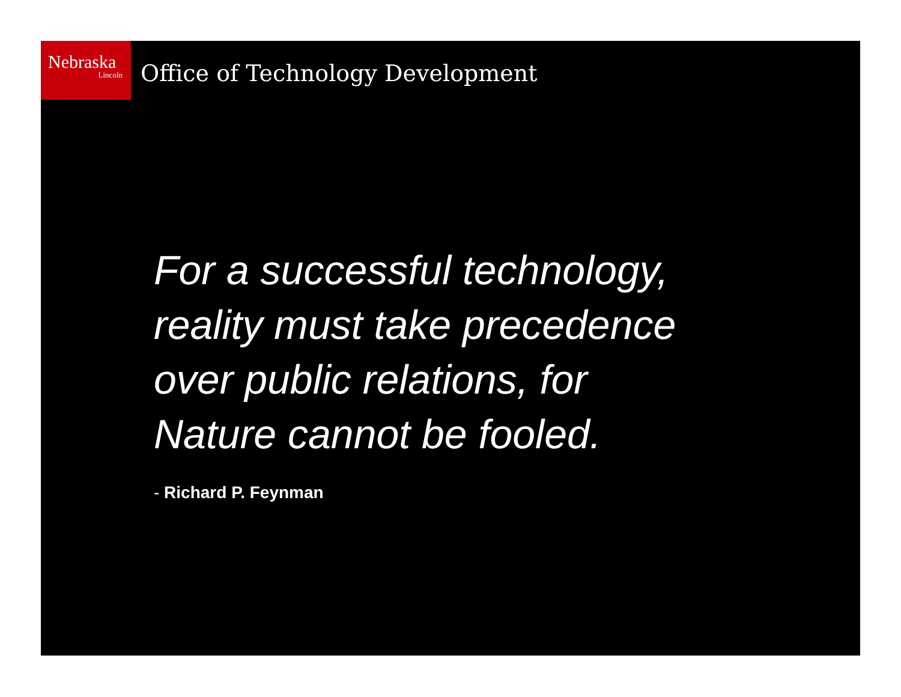Nebraska
Lincoln
Office of Technology Development
For a successful technology,
reality must take precedence
over public relations, for
Nature cannot be fooled.
- Richard P. Feynman